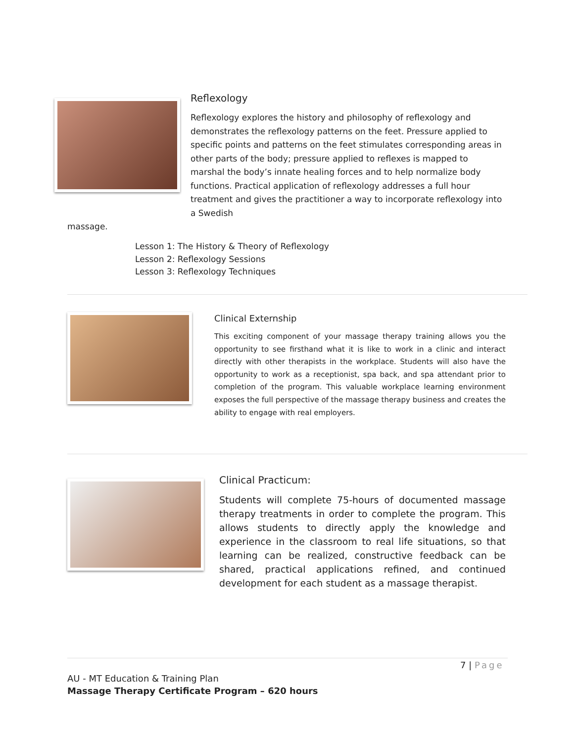Reflexology
Reflexology explores the history and philosophy of reflexology and demonstrates the reflexology patterns on the feet. Pressure applied to specific points and patterns on the feet stimulates corresponding areas in other parts of the body; pressure applied to reflexes is mapped to marshal the body’s innate healing forces and to help normalize body functions. Practical application of reflexology addresses a full hour treatment and gives the practitioner a way to incorporate reflexology into a Swedish
massage.
Lesson 1: The History & Theory of Reflexology
Lesson 2: Reflexology Sessions
Lesson 3: Reflexology Techniques
Clinical Externship
This exciting component of your massage therapy training allows you the opportunity to see firsthand what it is like to work in a clinic and interact directly with other therapists in the workplace. Students will also have the opportunity to work as a receptionist, spa back, and spa attendant prior to completion of the program. This valuable workplace learning environment exposes the full perspective of the massage therapy business and creates the ability to engage with real employers.
Clinical Practicum:
Students will complete 75-hours of documented massage therapy treatments in order to complete the program. This allows students to directly apply the knowledge and experience in the classroom to real life situations, so that learning can be realized, constructive feedback can be shared, practical applications refined, and continued development for each student as a massage therapist.
7 | Page
AU - MT Education & Training Plan
Massage Therapy Certificate Program – 620 hours